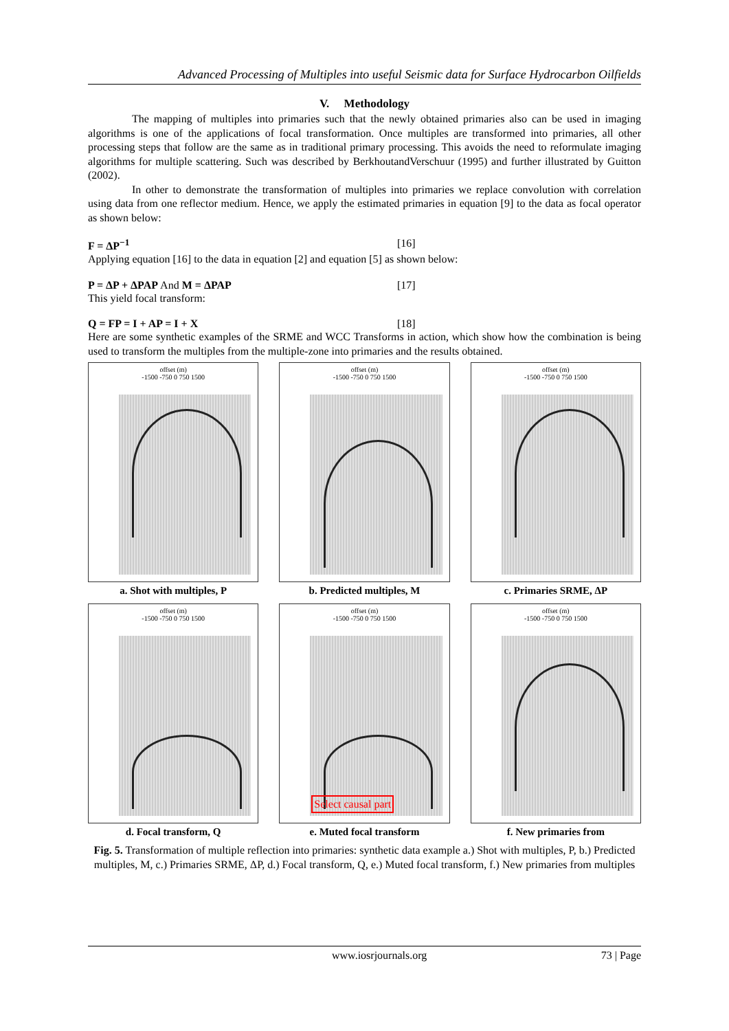Advanced Processing of Multiples into useful Seismic data for Surface Hydrocarbon Oilfields
V. Methodology
The mapping of multiples into primaries such that the newly obtained primaries also can be used in imaging algorithms is one of the applications of focal transformation. Once multiples are transformed into primaries, all other processing steps that follow are the same as in traditional primary processing. This avoids the need to reformulate imaging algorithms for multiple scattering. Such was described by BerkhoutandVerschuur (1995) and further illustrated by Guitton (2002).
In other to demonstrate the transformation of multiples into primaries we replace convolution with correlation using data from one reflector medium. Hence, we apply the estimated primaries in equation [9] to the data as focal operator as shown below:
F = ΔP<sup>−1</sup> [16]
Applying equation [16] to the data in equation [2] and equation [5] as shown below:
P = ΔP + ΔPAP And M = ΔPAP [17]
This yield focal transform:
Q = FP = I + AP = I + X [18]
Here are some synthetic examples of the SRME and WCC Transforms in action, which show how the combination is being used to transform the multiples from the multiple-zone into primaries and the results obtained.
offset (m)
-1500 -750 0 750 1500
a. Shot with multiples, P
offset (m)
-1500 -750 0 750 1500
b. Predicted multiples, M
offset (m)
-1500 -750 0 750 1500
c. Primaries SRME, ΔP
offset (m)
-1500 -750 0 750 1500
d. Focal transform, Q
offset (m)
-1500 -750 0 750 1500
Select causal part
e. Muted focal transform
offset (m)
-1500 -750 0 750 1500
f. New primaries from
Fig. 5. Transformation of multiple reflection into primaries: synthetic data example a.) Shot with multiples, P, b.) Predicted multiples, M, c.) Primaries SRME, ΔP, d.) Focal transform, Q, e.) Muted focal transform, f.) New primaries from multiples
www.iosrjournals.org 73 | Page